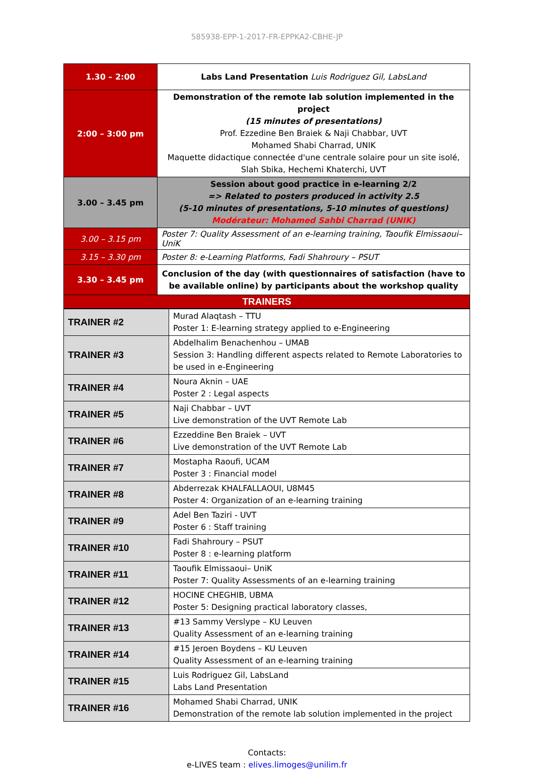585938-EPP-1-2017-FR-EPPKA2-CBHE-JP
| 1.30 – 2:00 | Labs Land Presentation Luis Rodriguez Gil, LabsLand |
| 2:00 – 3:00 pm | Demonstration of the remote lab solution implemented in the project (15 minutes of presentations) Prof. Ezzedine Ben Braiek & Naji Chabbar, UVT Mohamed Shabi Charrad, UNIK Maquette didactique connectée d'une centrale solaire pour un site isolé, Slah Sbika, Hechemi Khaterchi, UVT |
| 3.00 – 3.45 pm | Session about good practice in e-learning 2/2 => Related to posters produced in activity 2.5 (5-10 minutes of presentations, 5-10 minutes of questions) Modérateur: Mohamed Sahbi Charrad (UNIK) |
| 3.00 – 3.15 pm | Poster 7: Quality Assessment of an e-learning training, Taoufik Elmissaoui– UniK |
| 3.15 – 3.30 pm | Poster 8: e-Learning Platforms, Fadi Shahroury – PSUT |
| 3.30 – 3.45 pm | Conclusion of the day (with questionnaires of satisfaction (have to be available online) by participants about the workshop quality |
| TRAINERS | |
| TRAINER #2 | Murad Alaqtash – TTU Poster 1: E-learning strategy applied to e-Engineering |
| TRAINER #3 | Abdelhalim Benachenhou – UMAB Session 3: Handling different aspects related to Remote Laboratories to be used in e-Engineering |
| TRAINER #4 | Noura Aknin – UAE Poster 2 : Legal aspects |
| TRAINER #5 | Naji Chabbar – UVT Live demonstration of the UVT Remote Lab |
| TRAINER #6 | Ezzeddine Ben Braiek – UVT Live demonstration of the UVT Remote Lab |
| TRAINER #7 | Mostapha Raoufi, UCAM Poster 3 : Financial model |
| TRAINER #8 | Abderrezak KHALFALLAOUI, U8M45 Poster 4: Organization of an e-learning training |
| TRAINER #9 | Adel Ben Taziri - UVT Poster 6 : Staff training |
| TRAINER #10 | Fadi Shahroury – PSUT Poster 8 : e-learning platform |
| TRAINER #11 | Taoufik Elmissaoui– UniK Poster 7: Quality Assessments of an e-learning training |
| TRAINER #12 | HOCINE CHEGHIB, UBMA Poster 5: Designing practical laboratory classes, |
| TRAINER #13 | #13 Sammy Verslype – KU Leuven Quality Assessment of an e-learning training |
| TRAINER #14 | #15 Jeroen Boydens – KU Leuven Quality Assessment of an e-learning training |
| TRAINER #15 | Luis Rodriguez Gil, LabsLand Labs Land Presentation |
| TRAINER #16 | Mohamed Shabi Charrad, UNIK Demonstration of the remote lab solution implemented in the project |
Contacts:
e-LIVES team : elives.limoges@unilim.fr